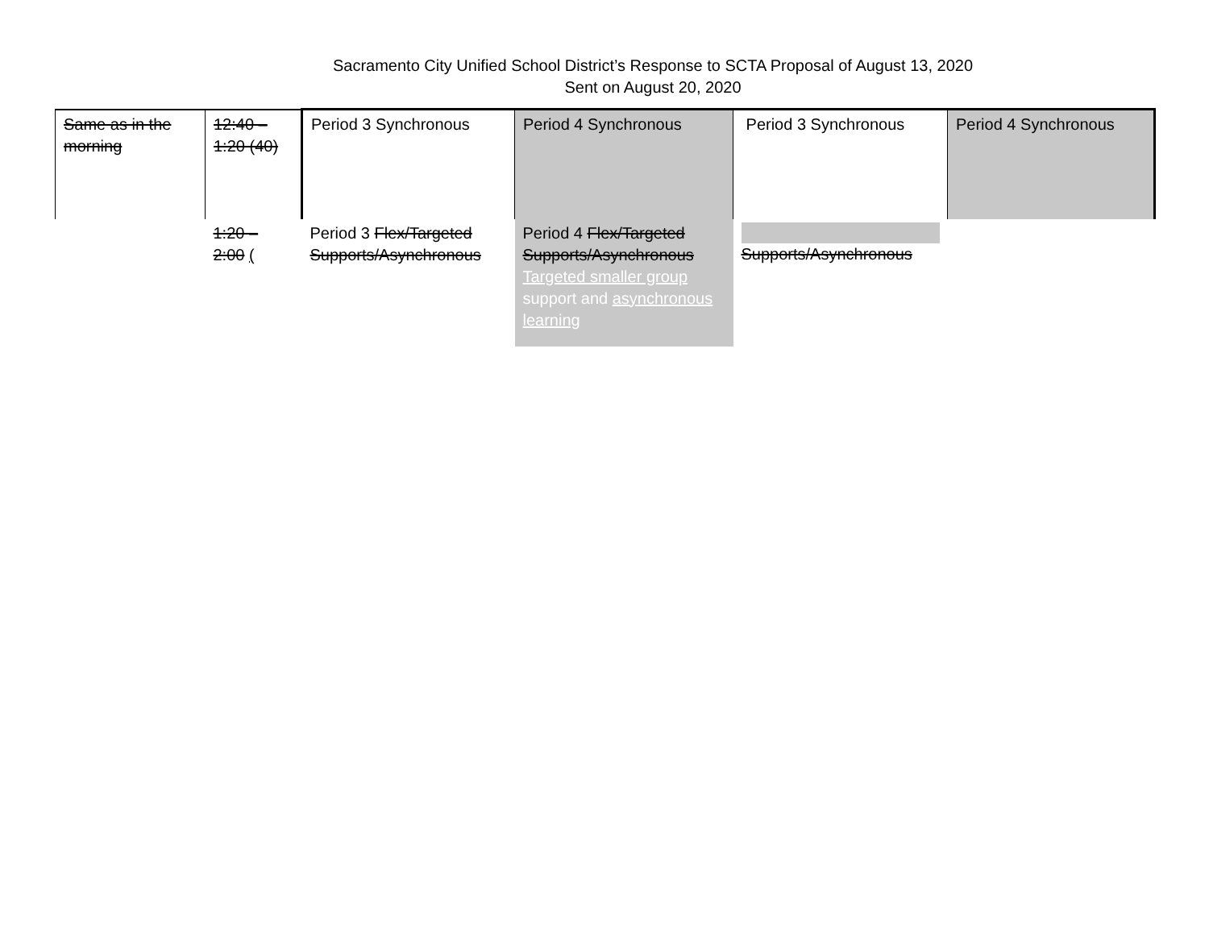Sacramento City Unified School District’s Response to SCTA Proposal of August 13, 2020
Sent on August 20, 2020
| Same as in the morning | 12:40 – 1:20 (40) | Period 3 Synchronous | Period 4 Synchronous | Period 3 Synchronous | Period 4 Synchronous |
| | 1:20 – 2:00 ( | Period 3 Flex/Targeted Supports/Asynchronous | Period 4 Flex/Targeted Supports/Asynchronous Targeted smaller group support and asynchronous learning | Supports/Asynchronous | |